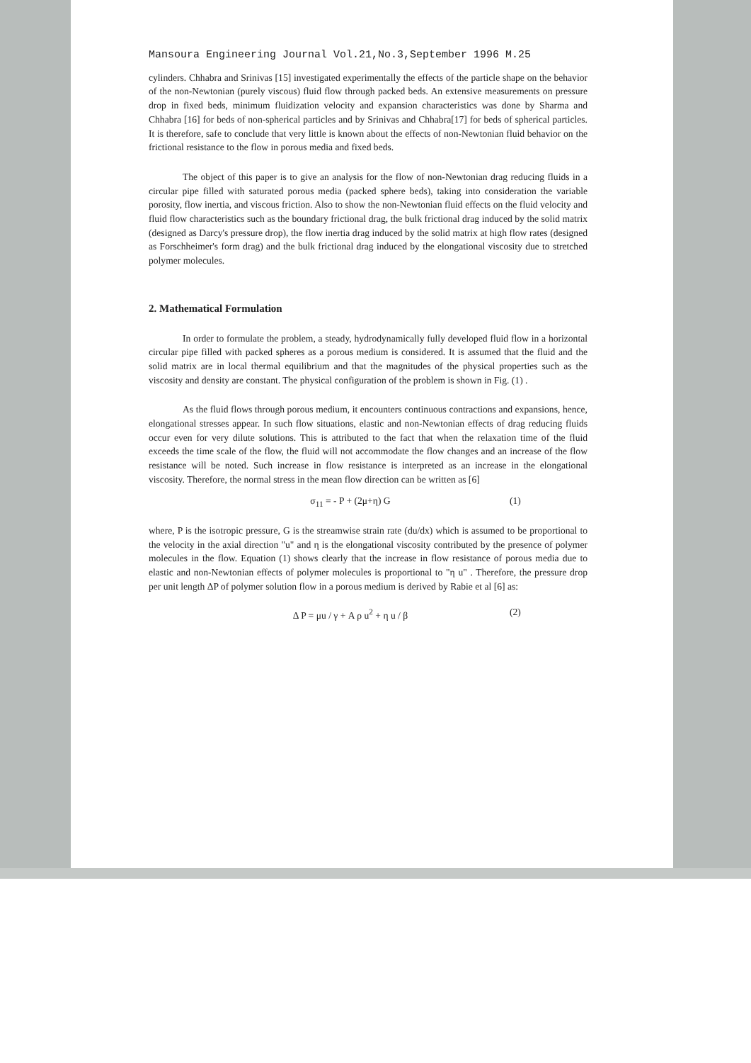Mansoura Engineering Journal Vol.21,No.3,September 1996 M.25
cylinders. Chhabra and Srinivas [15] investigated experimentally the effects of the particle shape on the behavior of the non-Newtonian (purely viscous) fluid flow through packed beds. An extensive measurements on pressure drop in fixed beds, minimum fluidization velocity and expansion characteristics was done by Sharma and Chhabra [16] for beds of non-spherical particles and by Srinivas and Chhabra[17] for beds of spherical particles. It is therefore, safe to conclude that very little is known about the effects of non-Newtonian fluid behavior on the frictional resistance to the flow in porous media and fixed beds.
The object of this paper is to give an analysis for the flow of non-Newtonian drag reducing fluids in a circular pipe filled with saturated porous media (packed sphere beds), taking into consideration the variable porosity, flow inertia, and viscous friction. Also to show the non-Newtonian fluid effects on the fluid velocity and fluid flow characteristics such as the boundary frictional drag, the bulk frictional drag induced by the solid matrix (designed as Darcy's pressure drop), the flow inertia drag induced by the solid matrix at high flow rates (designed as Forschheimer's form drag) and the bulk frictional drag induced by the elongational viscosity due to stretched polymer molecules.
2. Mathematical Formulation
In order to formulate the problem, a steady, hydrodynamically fully developed fluid flow in a horizontal circular pipe filled with packed spheres as a porous medium is considered. It is assumed that the fluid and the solid matrix are in local thermal equilibrium and that the magnitudes of the physical properties such as the viscosity and density are constant. The physical configuration of the problem is shown in Fig. (1) .
As the fluid flows through porous medium, it encounters continuous contractions and expansions, hence, elongational stresses appear. In such flow situations, elastic and non-Newtonian effects of drag reducing fluids occur even for very dilute solutions. This is attributed to the fact that when the relaxation time of the fluid exceeds the time scale of the flow, the fluid will not accommodate the flow changes and an increase of the flow resistance will be noted. Such increase in flow resistance is interpreted as an increase in the elongational viscosity. Therefore, the normal stress in the mean flow direction can be written as [6]
σ<sub>11</sub> = - P + (2μ+η) G (1)
where, P is the isotropic pressure, G is the streamwise strain rate (du/dx) which is assumed to be proportional to the velocity in the axial direction "u" and η is the elongational viscosity contributed by the presence of polymer molecules in the flow. Equation (1) shows clearly that the increase in flow resistance of porous media due to elastic and non-Newtonian effects of polymer molecules is proportional to "η u" . Therefore, the pressure drop per unit length ΔP of polymer solution flow in a porous medium is derived by Rabie et al [6] as:
Δ P = μu / γ + A ρ u<sup>2</sup> + η u / β (2)